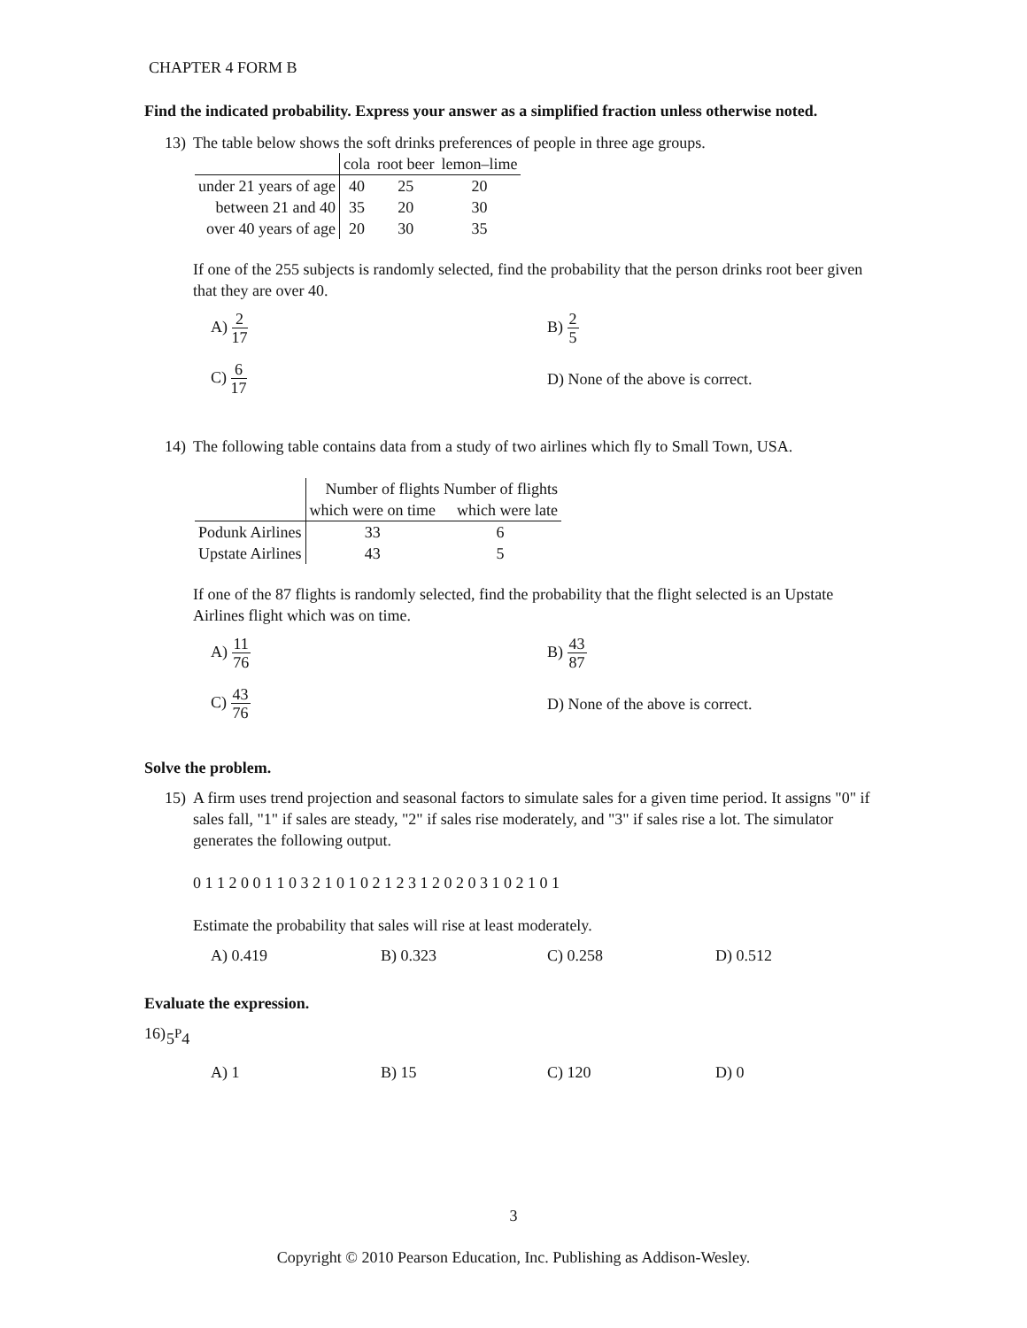CHAPTER 4 FORM B
Find the indicated probability. Express your answer as a simplified fraction unless otherwise noted.
13) The table below shows the soft drinks preferences of people in three age groups.
| | cola | root beer | lemon–lime |
| --- | --- | --- | --- |
| under 21 years of age | 40 | 25 | 20 |
| between 21 and 40 | 35 | 20 | 30 |
| over 40 years of age | 20 | 30 | 35 |
If one of the 255 subjects is randomly selected, find the probability that the person drinks root beer given that they are over 40.
A) 2 17
B) 2 5
C) 6 17
D) None of the above is correct.
14) The following table contains data from a study of two airlines which fly to Small Town, USA.
| | Number of flights Number of flights | |
| | which were on time | which were late |
| Podunk Airlines | 33 | 6 |
| Upstate Airlines | 43 | 5 |
If one of the 87 flights is randomly selected, find the probability that the flight selected is an Upstate Airlines flight which was on time.
A) 11 76
B) 43 87
C) 43 76
D) None of the above is correct.
Solve the problem.
15) A firm uses trend projection and seasonal factors to simulate sales for a given time period. It assigns "0" if sales fall, "1" if sales are steady, "2" if sales rise moderately, and "3" if sales rise a lot. The simulator generates the following output.
0 1 1 2 0 0 1 1 0 3 2 1 0 1 0 2 1 2 3 1 2 0 2 0 3 1 0 2 1 0 1
Estimate the probability that sales will rise at least moderately.
A) 0.419
B) 0.323
C) 0.258
D) 0.512
Evaluate the expression.
16) 5<sup>P</sup>4
A) 1
B) 15
C) 120
D) 0
3
Copyright © 2010 Pearson Education, Inc. Publishing as Addison-Wesley.